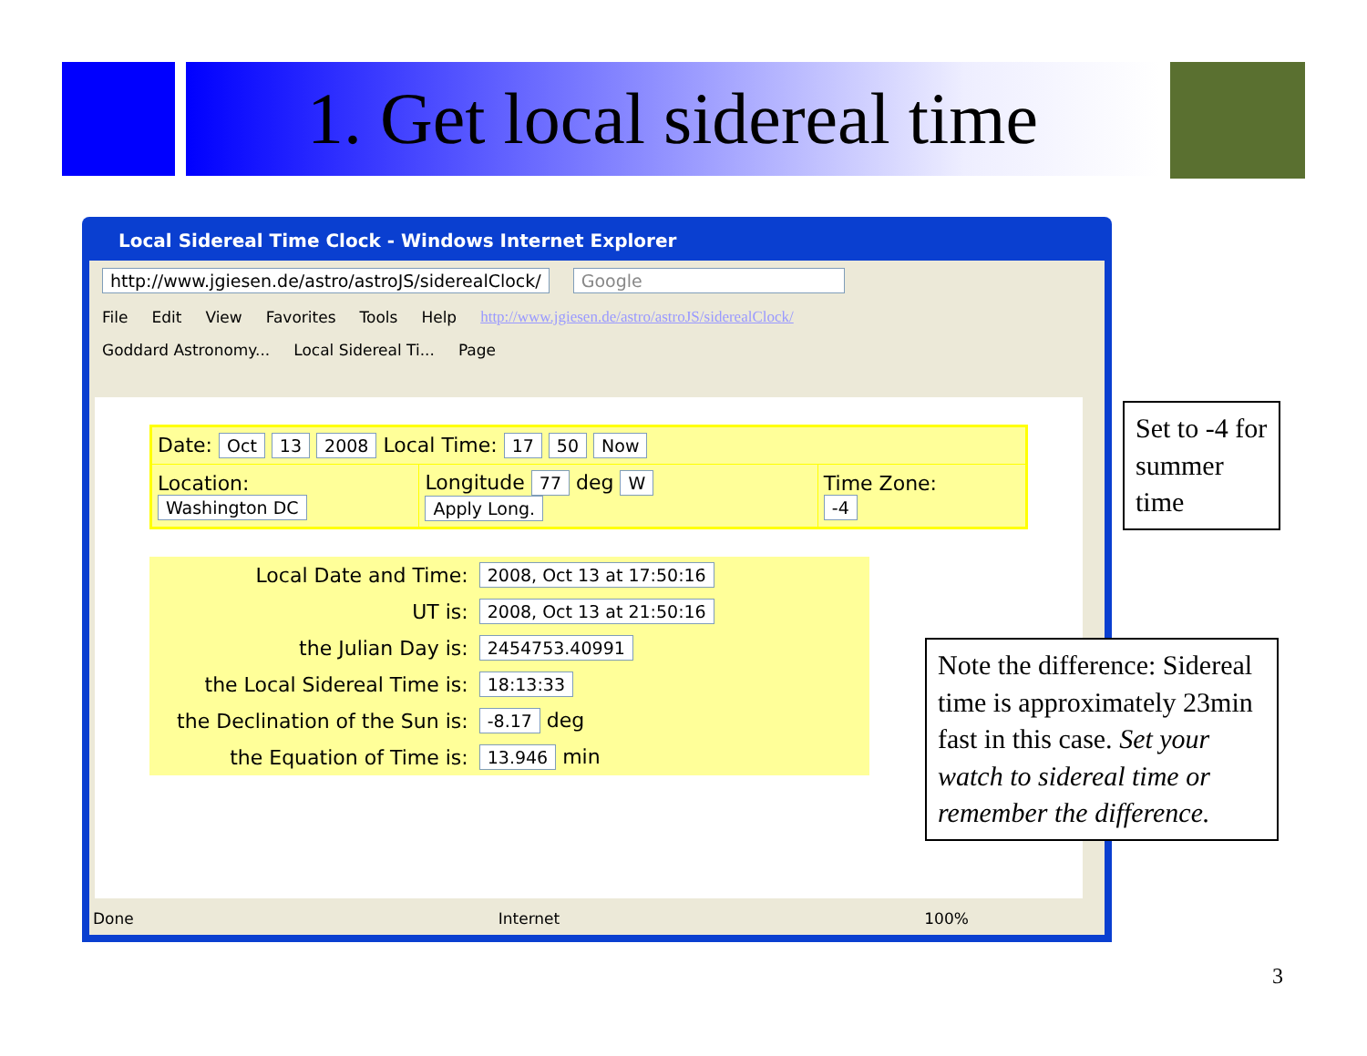1. Get local sidereal time
Local Sidereal Time Clock - Windows Internet Explorer
http://www.jgiesen.de/astro/astroJS/siderealClock/ Google
File Edit View Favorites Tools Help http://www.jgiesen.de/astro/astroJS/siderealClock/
Goddard Astronomy... Local Sidereal Ti... Page
| Date: Oct 13 2008 Local Time: 17 50 Now | | |
| Location: Washington DC | Longitude 77 deg W Apply Long. | Time Zone: -4 |
| Local Date and Time: | 2008, Oct 13 at 17:50:16 |
| UT is: | 2008, Oct 13 at 21:50:16 |
| the Julian Day is: | 2454753.40991 |
| the Local Sidereal Time is: | 18:13:33 |
| the Declination of the Sun is: | -8.17 deg |
| the Equation of Time is: | 13.946 min |
Done Internet 100%
Set to -4 for summer time
Note the difference: Sidereal time is approximately 23min fast in this case. Set your watch to sidereal time or remember the difference.
3